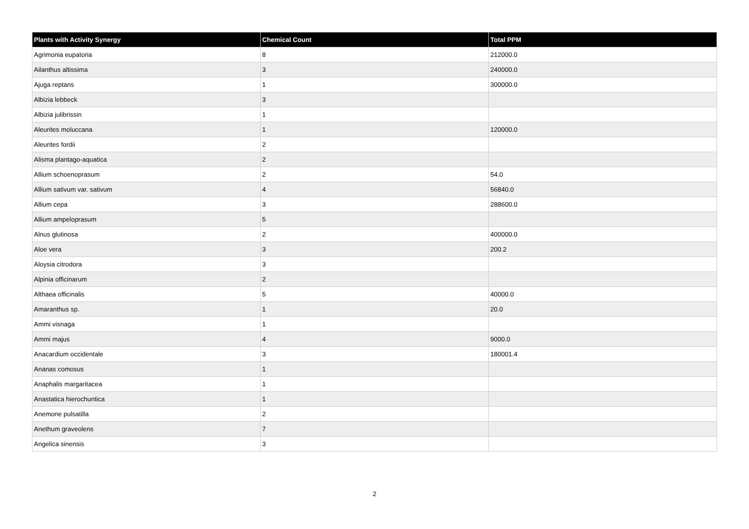| Plants with Activity Synergy | Chemical Count | Total PPM |
| --- | --- | --- |
| Agrimonia eupatoria | 8 | 212000.0 |
| Ailanthus altissima | 3 | 240000.0 |
| Ajuga reptans | 1 | 300000.0 |
| Albizia lebbeck | 3 | |
| Albizia julibrissin | 1 | |
| Aleurites moluccana | 1 | 120000.0 |
| Aleurites fordii | 2 | |
| Alisma plantago-aquatica | 2 | |
| Allium schoenoprasum | 2 | 54.0 |
| Allium sativum var. sativum | 4 | 56840.0 |
| Allium cepa | 3 | 288600.0 |
| Allium ampeloprasum | 5 | |
| Alnus glutinosa | 2 | 400000.0 |
| Aloe vera | 3 | 200.2 |
| Aloysia citrodora | 3 | |
| Alpinia officinarum | 2 | |
| Althaea officinalis | 5 | 40000.0 |
| Amaranthus sp. | 1 | 20.0 |
| Ammi visnaga | 1 | |
| Ammi majus | 4 | 9000.0 |
| Anacardium occidentale | 3 | 180001.4 |
| Ananas comosus | 1 | |
| Anaphalis margaritacea | 1 | |
| Anastatica hierochuntica | 1 | |
| Anemone pulsatilla | 2 | |
| Anethum graveolens | 7 | |
| Angelica sinensis | 3 | |
2